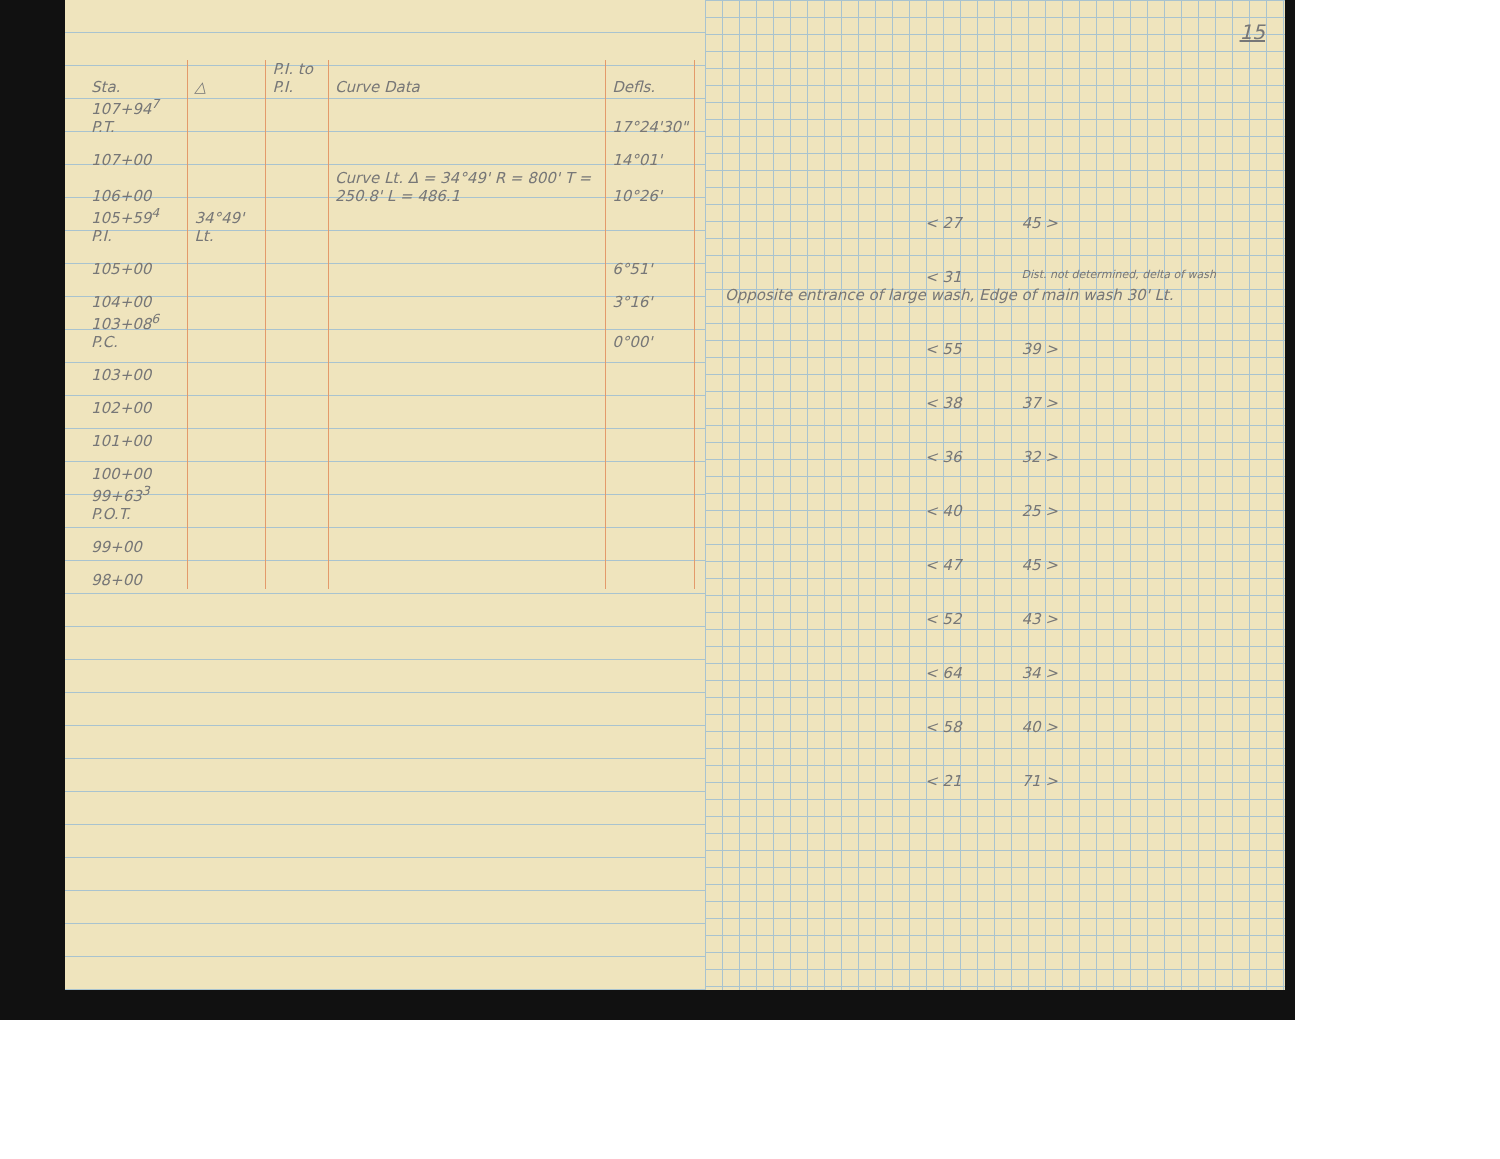| Sta. | △ | P.I. to P.I. | Curve Data | Defls. |
| --- | --- | --- | --- | --- |
| 107+94<sup>7</sup> P.T. | | | | 17°24'30" |
| 107+00 | | | | 14°01' |
| 106+00 | | | Curve Lt. Δ = 34°49' R = 800' T = 250.8' L = 486.1 | 10°26' |
| 105+59<sup>4</sup> P.I. | 34°49' Lt. | | | |
| 105+00 | | | | 6°51' |
| 104+00 | | | | 3°16' |
| 103+08<sup>6</sup> P.C. | | | | 0°00' |
| 103+00 | | | | |
| 102+00 | | | | |
| 101+00 | | | | |
| 100+00 | | | | |
| 99+63<sup>3</sup> P.O.T. | | | | |
| 99+00 | | | | |
| 98+00 | | | | |
15
< 27 45 >
< 31 Dist. not determined, delta of wash
Opposite entrance of large wash, Edge of main wash 30' Lt.
< 55 39 >
< 38 37 >
< 36 32 >
< 40 25 >
< 47 45 >
< 52 43 >
< 64 34 >
< 58 40 >
< 21 71 >